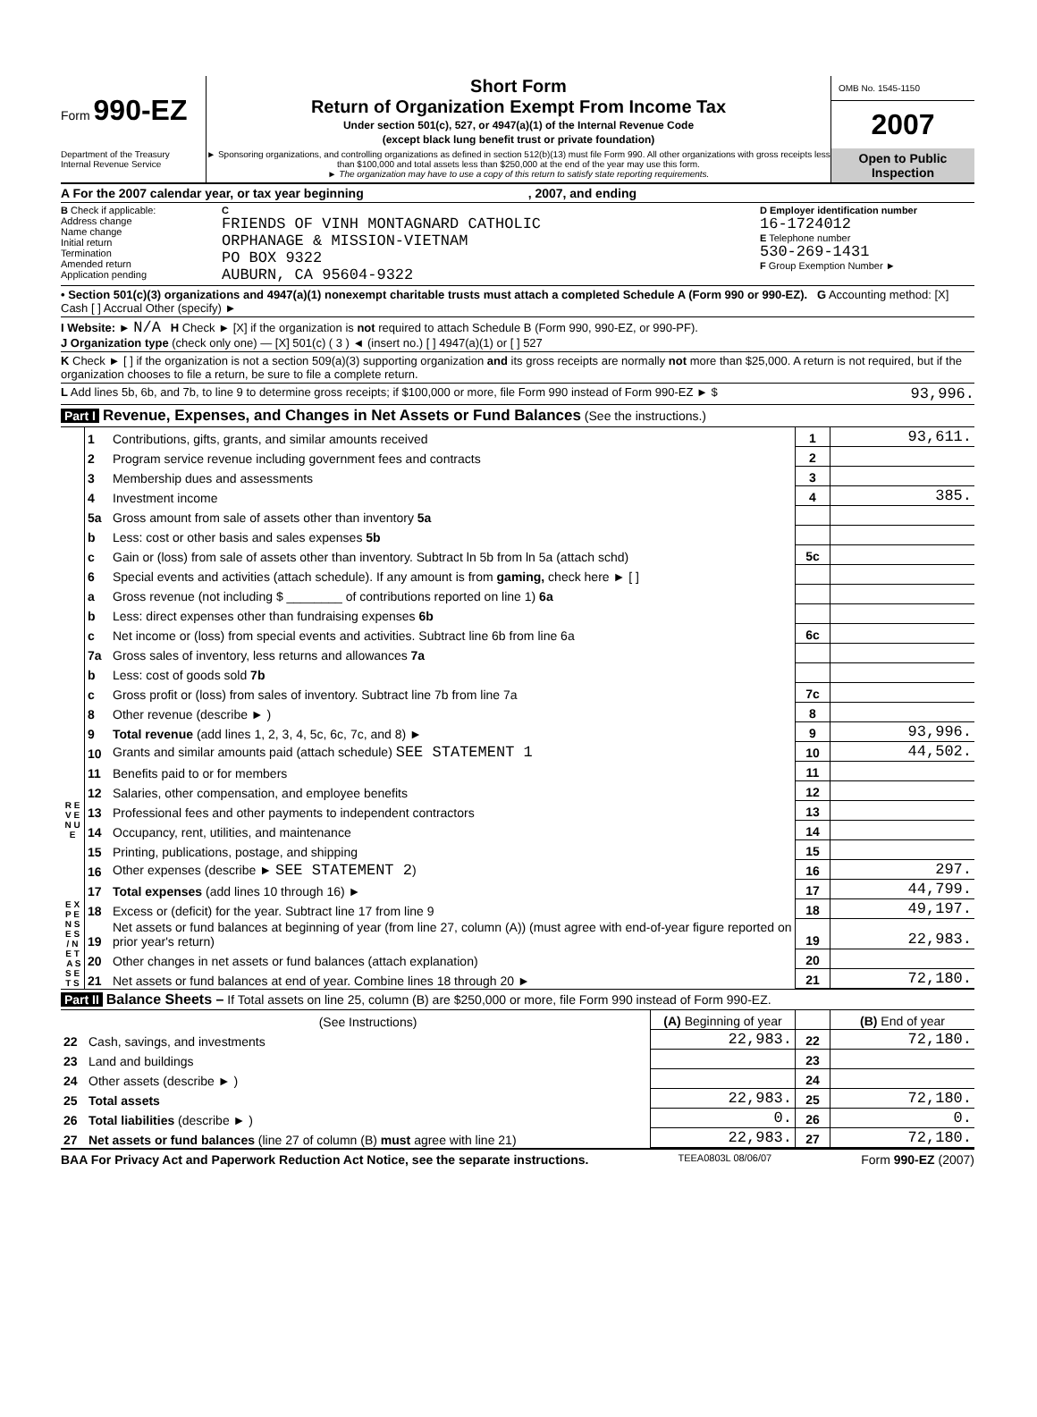Form 990-EZ
Department of the Treasury
Internal Revenue Service
Short Form
Return of Organization Exempt From Income Tax
Under section 501(c), 527, or 4947(a)(1) of the Internal Revenue Code
(except black lung benefit trust or private foundation)
► Sponsoring organizations, and controlling organizations as defined in section 512(b)(13) must file Form 990. All other organizations with gross receipts less than $100,000 and total assets less than $250,000 at the end of the year may use this form.
► The organization may have to use a copy of this return to satisfy state reporting requirements.
OMB No. 1545-1150
2007
Open to Public
Inspection
A For the 2007 calendar year, or tax year beginning , 2007, and ending
B Check if applicable:
Address change
Name change
Initial return
Termination
Amended return
Application pending
C
FRIENDS OF VINH MONTAGNARD CATHOLIC
ORPHANAGE & MISSION-VIETNAM
PO BOX 9322
AUBURN, CA 95604-9322
D Employer identification number
16-1724012
E Telephone number
530-269-1431
F Group Exemption Number ►
• Section 501(c)(3) organizations and 4947(a)(1) nonexempt charitable trusts must attach a completed Schedule A (Form 990 or 990-EZ). G Accounting method: [X] Cash [ ] Accrual Other (specify) ►
I Website: ► N/A H Check ► [X] if the organization is not required to attach Schedule B (Form 990, 990-EZ, or 990-PF).
J Organization type (check only one) — [X] 501(c) ( 3 ) ◄ (insert no.) [ ] 4947(a)(1) or [ ] 527
K Check ► [ ] if the organization is not a section 509(a)(3) supporting organization and its gross receipts are normally not more than $25,000. A return is not required, but if the organization chooses to file a return, be sure to file a complete return.
L Add lines 5b, 6b, and 7b, to line 9 to determine gross receipts; if $100,000 or more, file Form 990 instead of Form 990-EZ ► $
93,996.
Part I Revenue, Expenses, and Changes in Net Assets or Fund Balances (See the instructions.)
| R E V E N U E | 1 | Contributions, gifts, grants, and similar amounts received | 1 | 93,611. |
| | 2 | Program service revenue including government fees and contracts | 2 | |
| | 3 | Membership dues and assessments | 3 | |
| | 4 | Investment income | 4 | 385. |
| | 5a | Gross amount from sale of assets other than inventory 5a | | |
| | b | Less: cost or other basis and sales expenses 5b | | |
| | c | Gain or (loss) from sale of assets other than inventory. Subtract ln 5b from ln 5a (attach schd) | 5c | |
| | 6 | Special events and activities (attach schedule). If any amount is from gaming, check here ► [ ] | | |
| | a | Gross revenue (not including $ ________ of contributions reported on line 1) 6a | | |
| | b | Less: direct expenses other than fundraising expenses 6b | | |
| | c | Net income or (loss) from special events and activities. Subtract line 6b from line 6a | 6c | |
| | 7a | Gross sales of inventory, less returns and allowances 7a | | |
| | b | Less: cost of goods sold 7b | | |
| | c | Gross profit or (loss) from sales of inventory. Subtract line 7b from line 7a | 7c | |
| | 8 | Other revenue (describe ► ) | 8 | |
| | 9 | Total revenue (add lines 1, 2, 3, 4, 5c, 6c, 7c, and 8) ► | 9 | 93,996. |
| | 10 | Grants and similar amounts paid (attach schedule) SEE STATEMENT 1 | 10 | 44,502. |
| | 11 | Benefits paid to or for members | 11 | |
| | 12 | Salaries, other compensation, and employee benefits | 12 | |
| | 13 | Professional fees and other payments to independent contractors | 13 | |
| | 14 | Occupancy, rent, utilities, and maintenance | 14 | |
| E X P E N S E S / N E T A S S E T S | 15 | Printing, publications, postage, and shipping | 15 | |
| | 16 | Other expenses (describe ► SEE STATEMENT 2 ) | 16 | 297. |
| | 17 | Total expenses (add lines 10 through 16) ► | 17 | 44,799. |
| | 18 | Excess or (deficit) for the year. Subtract line 17 from line 9 | 18 | 49,197. |
| | 19 | Net assets or fund balances at beginning of year (from line 27, column (A)) (must agree with end-of-year figure reported on prior year's return) | 19 | 22,983. |
| | 20 | Other changes in net assets or fund balances (attach explanation) | 20 | |
| | 21 | Net assets or fund balances at end of year. Combine lines 18 through 20 ► | 21 | 72,180. |
Part II Balance Sheets – If Total assets on line 25, column (B) are $250,000 or more, file Form 990 instead of Form 990-EZ.
| | (See Instructions) | (A) Beginning of year | | (B) End of year |
| 22 | Cash, savings, and investments | 22,983. | 22 | 72,180. |
| 23 | Land and buildings | | 23 | |
| 24 | Other assets (describe ► ) | | 24 | |
| 25 | Total assets | 22,983. | 25 | 72,180. |
| 26 | Total liabilities (describe ► ) | 0. | 26 | 0. |
| 27 | Net assets or fund balances (line 27 of column (B) must agree with line 21) | 22,983. | 27 | 72,180. |
BAA For Privacy Act and Paperwork Reduction Act Notice, see the separate instructions. TEEA0803L 08/06/07 Form 990-EZ (2007)